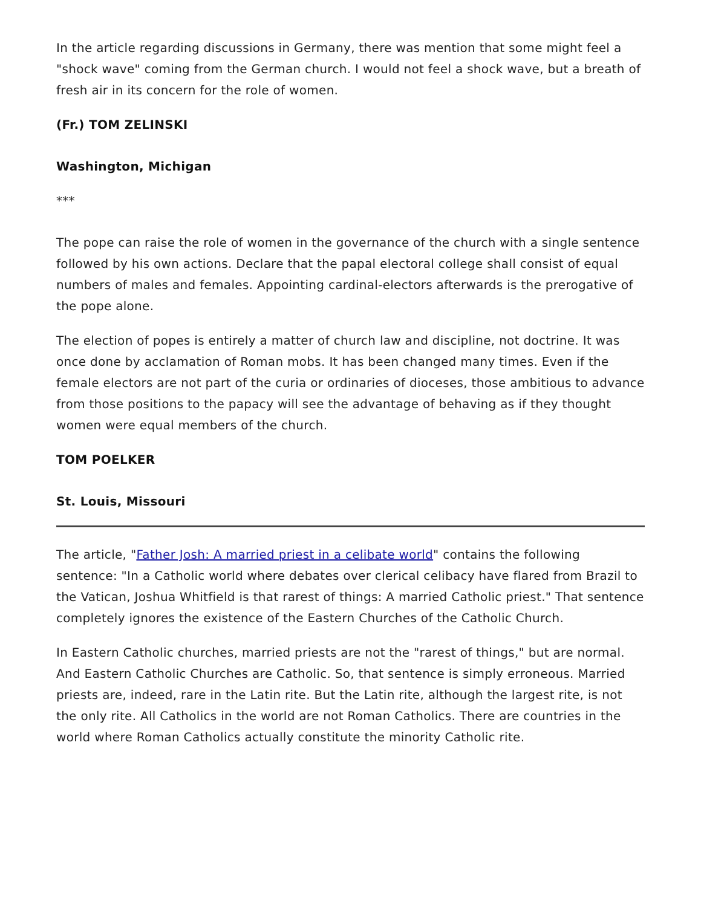In the article regarding discussions in Germany, there was mention that some might feel a "shock wave" coming from the German church. I would not feel a shock wave, but a breath of fresh air in its concern for the role of women.
(Fr.) TOM ZELINSKI
Washington, Michigan
***
The pope can raise the role of women in the governance of the church with a single sentence followed by his own actions. Declare that the papal electoral college shall consist of equal numbers of males and females. Appointing cardinal-electors afterwards is the prerogative of the pope alone.
The election of popes is entirely a matter of church law and discipline, not doctrine. It was once done by acclamation of Roman mobs. It has been changed many times. Even if the female electors are not part of the curia or ordinaries of dioceses, those ambitious to advance from those positions to the papacy will see the advantage of behaving as if they thought women were equal members of the church.
TOM POELKER
St. Louis, Missouri
The article, "Father Josh: A married priest in a celibate world" contains the following sentence: "In a Catholic world where debates over clerical celibacy have flared from Brazil to the Vatican, Joshua Whitfield is that rarest of things: A married Catholic priest." That sentence completely ignores the existence of the Eastern Churches of the Catholic Church.
In Eastern Catholic churches, married priests are not the "rarest of things," but are normal. And Eastern Catholic Churches are Catholic. So, that sentence is simply erroneous. Married priests are, indeed, rare in the Latin rite. But the Latin rite, although the largest rite, is not the only rite. All Catholics in the world are not Roman Catholics. There are countries in the world where Roman Catholics actually constitute the minority Catholic rite.